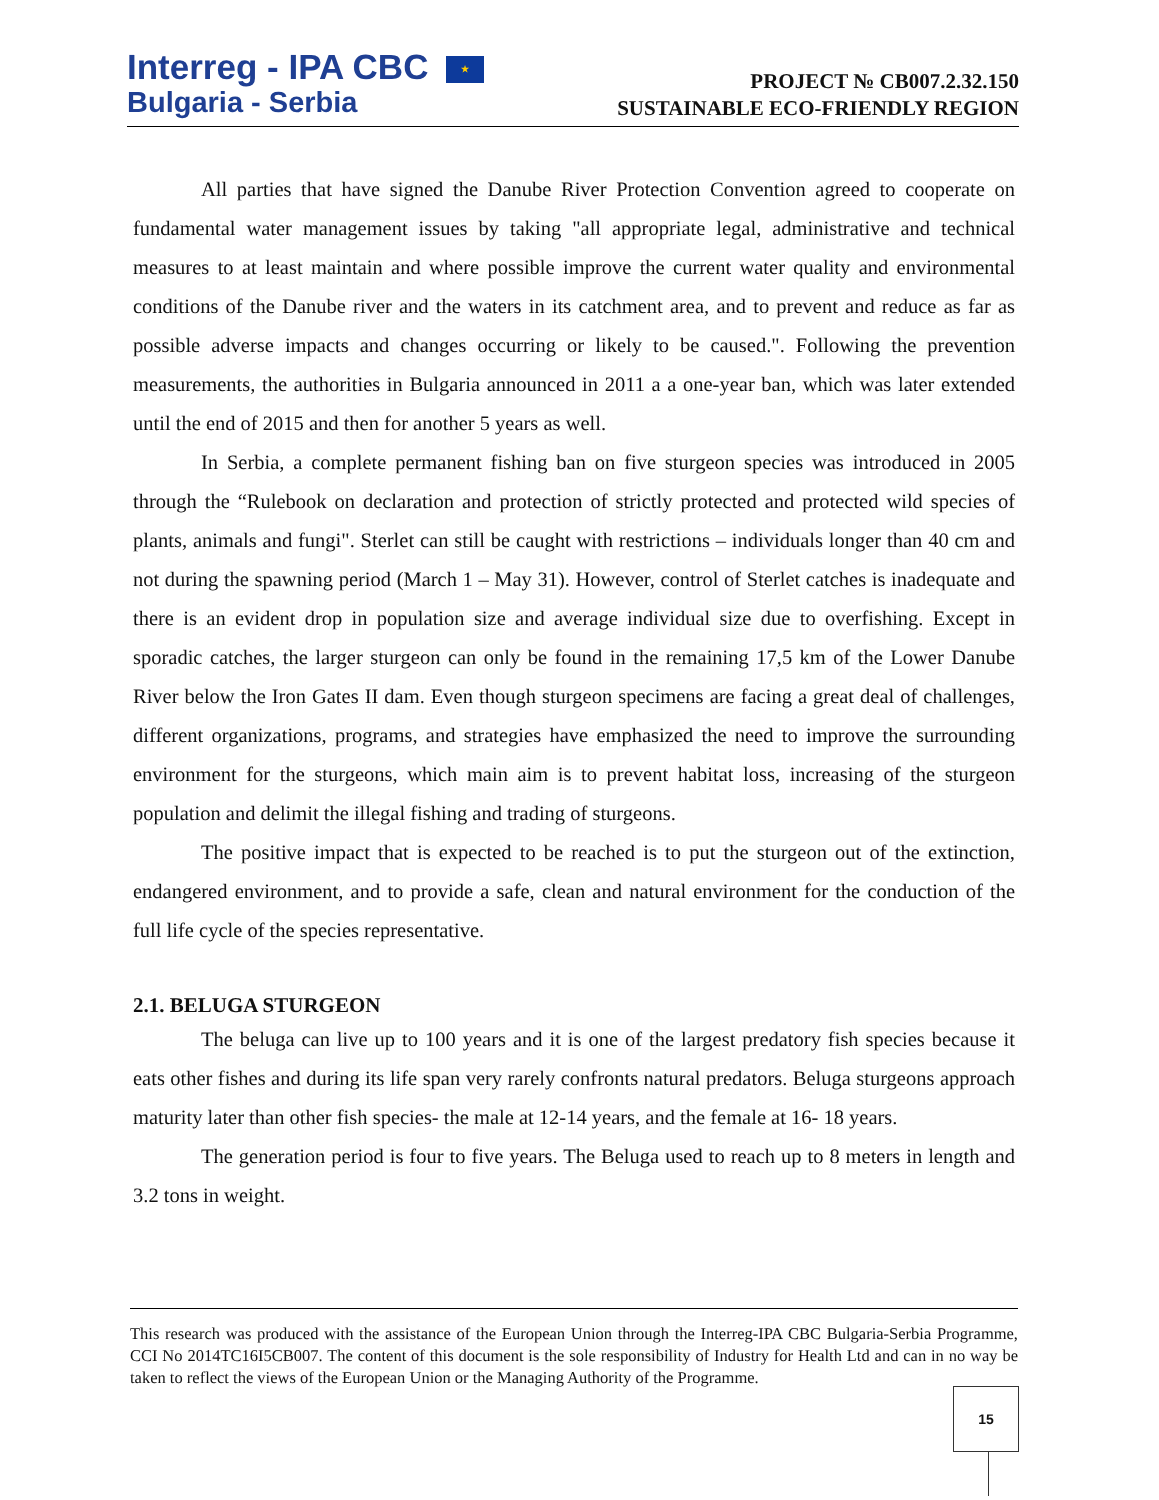Interreg - IPA CBC ★
Bulgaria - Serbia
PROJECT № CB007.2.32.150
SUSTAINABLE ECO-FRIENDLY REGION
All parties that have signed the Danube River Protection Convention agreed to cooperate on fundamental water management issues by taking "all appropriate legal, administrative and technical measures to at least maintain and where possible improve the current water quality and environmental conditions of the Danube river and the waters in its catchment area, and to prevent and reduce as far as possible adverse impacts and changes occurring or likely to be caused.". Following the prevention measurements, the authorities in Bulgaria announced in 2011 a a one-year ban, which was later extended until the end of 2015 and then for another 5 years as well.
In Serbia, a complete permanent fishing ban on five sturgeon species was introduced in 2005 through the “Rulebook on declaration and protection of strictly protected and protected wild species of plants, animals and fungi". Sterlet can still be caught with restrictions – individuals longer than 40 cm and not during the spawning period (March 1 – May 31). However, control of Sterlet catches is inadequate and there is an evident drop in population size and average individual size due to overfishing. Except in sporadic catches, the larger sturgeon can only be found in the remaining 17,5 km of the Lower Danube River below the Iron Gates II dam. Even though sturgeon specimens are facing a great deal of challenges, different organizations, programs, and strategies have emphasized the need to improve the surrounding environment for the sturgeons, which main aim is to prevent habitat loss, increasing of the sturgeon population and delimit the illegal fishing and trading of sturgeons.
The positive impact that is expected to be reached is to put the sturgeon out of the extinction, endangered environment, and to provide a safe, clean and natural environment for the conduction of the full life cycle of the species representative.
2.1. BELUGA STURGEON
The beluga can live up to 100 years and it is one of the largest predatory fish species because it eats other fishes and during its life span very rarely confronts natural predators. Beluga sturgeons approach maturity later than other fish species- the male at 12-14 years, and the female at 16- 18 years.
The generation period is four to five years. The Beluga used to reach up to 8 meters in length and 3.2 tons in weight.
This research was produced with the assistance of the European Union through the Interreg-IPA CBC Bulgaria-Serbia Programme, CCI No 2014TC16I5CB007. The content of this document is the sole responsibility of Industry for Health Ltd and can in no way be taken to reflect the views of the European Union or the Managing Authority of the Programme.
15